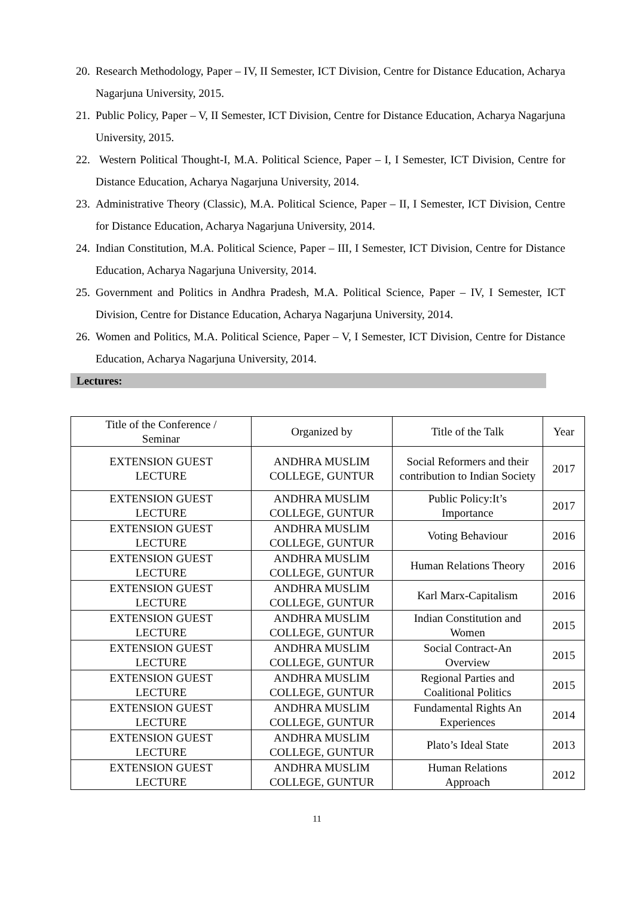20. Research Methodology, Paper – IV, II Semester, ICT Division, Centre for Distance Education, Acharya Nagarjuna University, 2015.
21. Public Policy, Paper – V, II Semester, ICT Division, Centre for Distance Education, Acharya Nagarjuna University, 2015.
22. Western Political Thought-I, M.A. Political Science, Paper – I, I Semester, ICT Division, Centre for Distance Education, Acharya Nagarjuna University, 2014.
23. Administrative Theory (Classic), M.A. Political Science, Paper – II, I Semester, ICT Division, Centre for Distance Education, Acharya Nagarjuna University, 2014.
24. Indian Constitution, M.A. Political Science, Paper – III, I Semester, ICT Division, Centre for Distance Education, Acharya Nagarjuna University, 2014.
25. Government and Politics in Andhra Pradesh, M.A. Political Science, Paper – IV, I Semester, ICT Division, Centre for Distance Education, Acharya Nagarjuna University, 2014.
26. Women and Politics, M.A. Political Science, Paper – V, I Semester, ICT Division, Centre for Distance Education, Acharya Nagarjuna University, 2014.
Lectures:
| Title of the Conference / Seminar | Organized by | Title of the Talk | Year |
| EXTENSION GUEST LECTURE | ANDHRA MUSLIM COLLEGE, GUNTUR | Social Reformers and their contribution to Indian Society | 2017 |
| EXTENSION GUEST LECTURE | ANDHRA MUSLIM COLLEGE, GUNTUR | Public Policy:It’s Importance | 2017 |
| EXTENSION GUEST LECTURE | ANDHRA MUSLIM COLLEGE, GUNTUR | Voting Behaviour | 2016 |
| EXTENSION GUEST LECTURE | ANDHRA MUSLIM COLLEGE, GUNTUR | Human Relations Theory | 2016 |
| EXTENSION GUEST LECTURE | ANDHRA MUSLIM COLLEGE, GUNTUR | Karl Marx-Capitalism | 2016 |
| EXTENSION GUEST LECTURE | ANDHRA MUSLIM COLLEGE, GUNTUR | Indian Constitution and Women | 2015 |
| EXTENSION GUEST LECTURE | ANDHRA MUSLIM COLLEGE, GUNTUR | Social Contract-An Overview | 2015 |
| EXTENSION GUEST LECTURE | ANDHRA MUSLIM COLLEGE, GUNTUR | Regional Parties and Coalitional Politics | 2015 |
| EXTENSION GUEST LECTURE | ANDHRA MUSLIM COLLEGE, GUNTUR | Fundamental Rights An Experiences | 2014 |
| EXTENSION GUEST LECTURE | ANDHRA MUSLIM COLLEGE, GUNTUR | Plato’s Ideal State | 2013 |
| EXTENSION GUEST LECTURE | ANDHRA MUSLIM COLLEGE, GUNTUR | Human Relations Approach | 2012 |
11